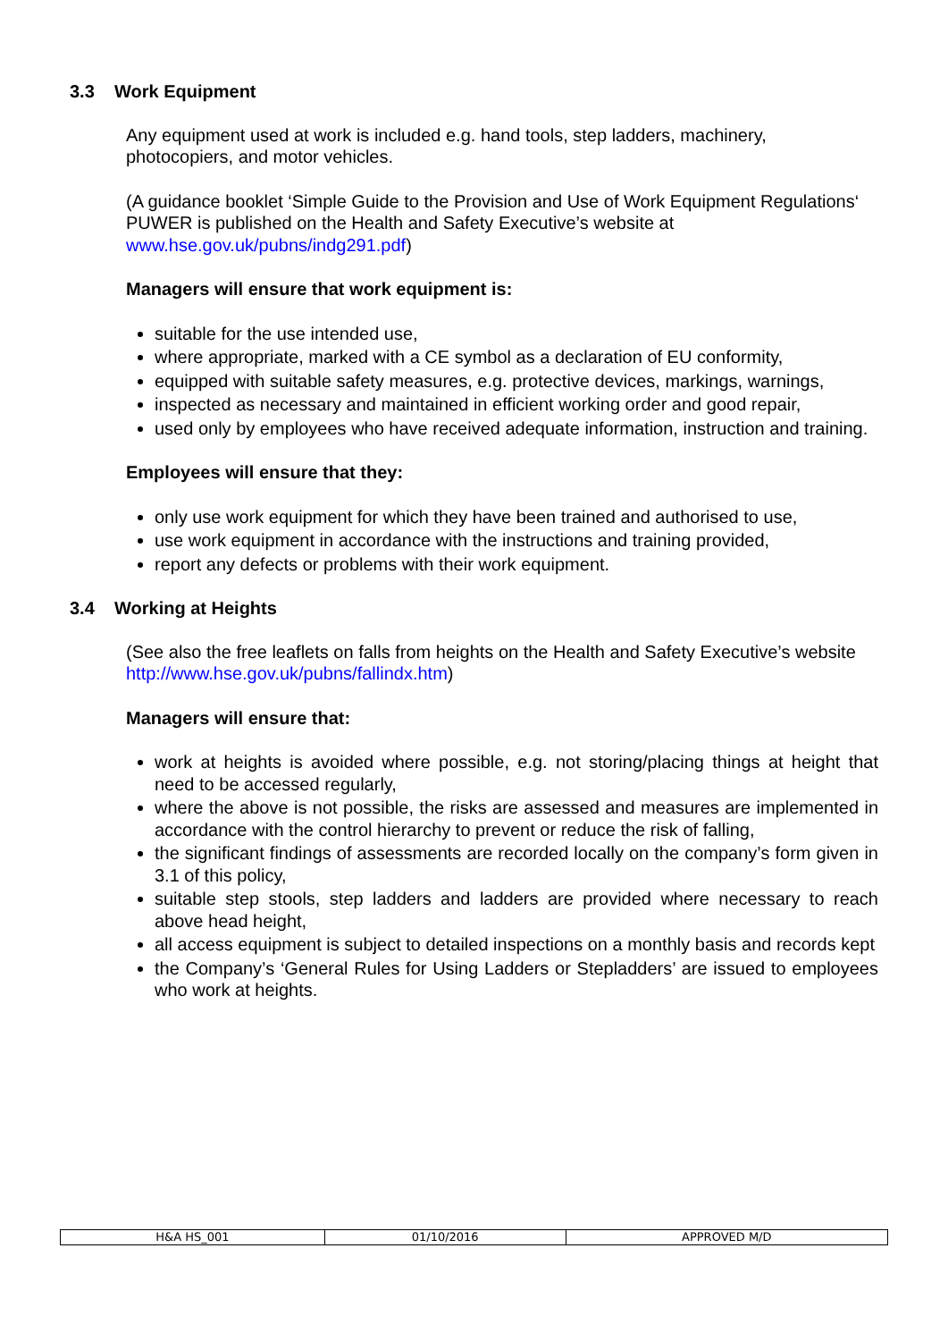3.3 Work Equipment
Any equipment used at work is included e.g. hand tools, step ladders, machinery, photocopiers, and motor vehicles.
(A guidance booklet ‘Simple Guide to the Provision and Use of Work Equipment Regulations‘ PUWER is published on the Health and Safety Executive’s website at www.hse.gov.uk/pubns/indg291.pdf)
Managers will ensure that work equipment is:
suitable for the use intended use,
where appropriate, marked with a CE symbol as a declaration of EU conformity,
equipped with suitable safety measures, e.g. protective devices, markings, warnings,
inspected as necessary and maintained in efficient working order and good repair,
used only by employees who have received adequate information, instruction and training.
Employees will ensure that they:
only use work equipment for which they have been trained and authorised to use,
use work equipment in accordance with the instructions and training provided,
report any defects or problems with their work equipment.
3.4 Working at Heights
(See also the free leaflets on falls from heights on the Health and Safety Executive’s website http://www.hse.gov.uk/pubns/fallindx.htm)
Managers will ensure that:
work at heights is avoided where possible, e.g. not storing/placing things at height that need to be accessed regularly,
where the above is not possible, the risks are assessed and measures are implemented in accordance with the control hierarchy to prevent or reduce the risk of falling,
the significant findings of assessments are recorded locally on the company’s form given in 3.1 of this policy,
suitable step stools, step ladders and ladders are provided where necessary to reach above head height,
all access equipment is subject to detailed inspections on a monthly basis and records kept
the Company’s ‘General Rules for Using Ladders or Stepladders’ are issued to employees who work at heights.
| H&A HS_001 | 01/10/2016 | APPROVED M/D |